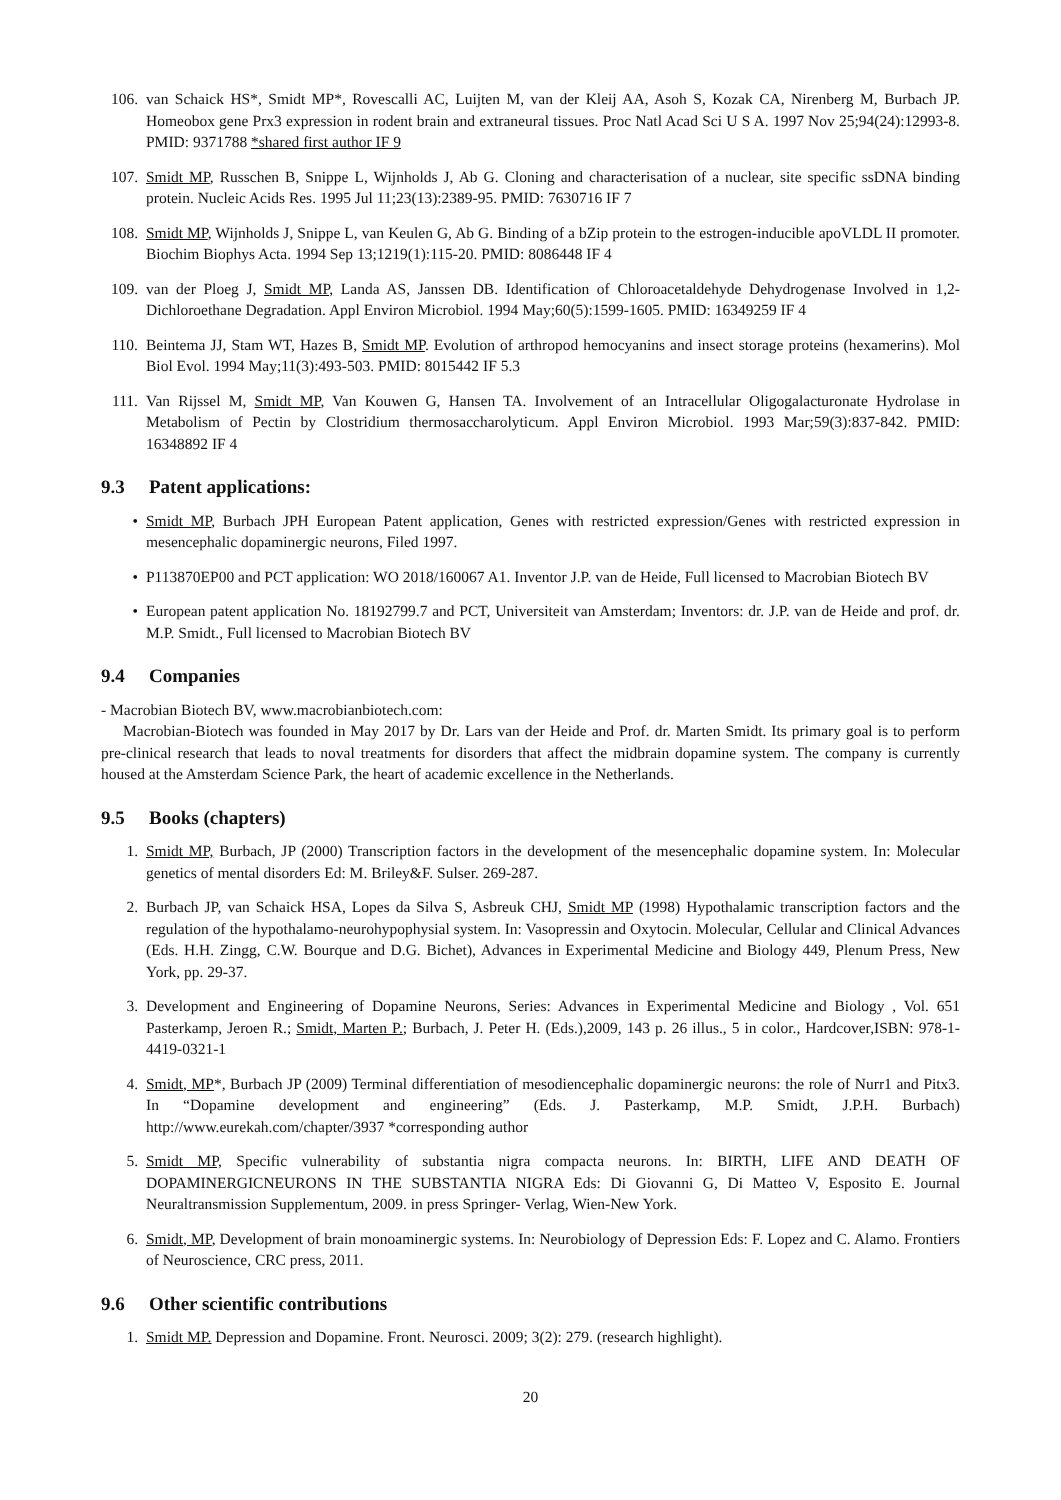106.
van Schaick HS*, Smidt MP*, Rovescalli AC, Luijten M, van der Kleij AA, Asoh S, Kozak CA, Nirenberg M, Burbach JP. Homeobox gene Prx3 expression in rodent brain and extraneural tissues. Proc Natl Acad Sci U S A. 1997 Nov 25;94(24):12993-8. PMID: 9371788 *shared first author IF 9
107.
Smidt MP, Russchen B, Snippe L, Wijnholds J, Ab G. Cloning and characterisation of a nuclear, site specific ssDNA binding protein. Nucleic Acids Res. 1995 Jul 11;23(13):2389-95. PMID: 7630716 IF 7
108.
Smidt MP, Wijnholds J, Snippe L, van Keulen G, Ab G. Binding of a bZip protein to the estrogen-inducible apoVLDL II promoter. Biochim Biophys Acta. 1994 Sep 13;1219(1):115-20. PMID: 8086448 IF 4
109.
van der Ploeg J, Smidt MP, Landa AS, Janssen DB. Identification of Chloroacetaldehyde Dehydrogenase Involved in 1,2-Dichloroethane Degradation. Appl Environ Microbiol. 1994 May;60(5):1599-1605. PMID: 16349259 IF 4
110.
Beintema JJ, Stam WT, Hazes B, Smidt MP. Evolution of arthropod hemocyanins and insect storage proteins (hexamerins). Mol Biol Evol. 1994 May;11(3):493-503. PMID: 8015442 IF 5.3
111.
Van Rijssel M, Smidt MP, Van Kouwen G, Hansen TA. Involvement of an Intracellular Oligogalacturonate Hydrolase in Metabolism of Pectin by Clostridium thermosaccharolyticum. Appl Environ Microbiol. 1993 Mar;59(3):837-842. PMID: 16348892 IF 4
9.3 Patent applications:
• Smidt MP, Burbach JPH European Patent application, Genes with restricted expression/Genes with restricted expression in mesencephalic dopaminergic neurons, Filed 1997.
• P113870EP00 and PCT application: WO 2018/160067 A1. Inventor J.P. van de Heide, Full licensed to Macrobian Biotech BV
• European patent application No. 18192799.7 and PCT, Universiteit van Amsterdam; Inventors: dr. J.P. van de Heide and prof. dr. M.P. Smidt., Full licensed to Macrobian Biotech BV
9.4 Companies
- Macrobian Biotech BV, www.macrobianbiotech.com:
Macrobian-Biotech was founded in May 2017 by Dr. Lars van der Heide and Prof. dr. Marten Smidt. Its primary goal is to perform pre-clinical research that leads to noval treatments for disorders that affect the midbrain dopamine system. The company is currently housed at the Amsterdam Science Park, the heart of academic excellence in the Netherlands.
9.5 Books (chapters)
1. Smidt MP, Burbach, JP (2000) Transcription factors in the development of the mesencephalic dopamine system. In: Molecular genetics of mental disorders Ed: M. Briley&F. Sulser. 269-287.
2. Burbach JP, van Schaick HSA, Lopes da Silva S, Asbreuk CHJ, Smidt MP (1998) Hypothalamic transcription factors and the regulation of the hypothalamo-neurohypophysial system. In: Vasopressin and Oxytocin. Molecular, Cellular and Clinical Advances (Eds. H.H. Zingg, C.W. Bourque and D.G. Bichet), Advances in Experimental Medicine and Biology 449, Plenum Press, New York, pp. 29-37.
3. Development and Engineering of Dopamine Neurons, Series: Advances in Experimental Medicine and Biology , Vol. 651 Pasterkamp, Jeroen R.; Smidt, Marten P.; Burbach, J. Peter H. (Eds.),2009, 143 p. 26 illus., 5 in color., Hardcover,ISBN: 978-1-4419-0321-1
4. Smidt, MP*, Burbach JP (2009) Terminal differentiation of mesodiencephalic dopaminergic neurons: the role of Nurr1 and Pitx3. In “Dopamine development and engineering” (Eds. J. Pasterkamp, M.P. Smidt, J.P.H. Burbach) http://www.eurekah.com/chapter/3937 *corresponding author
5. Smidt MP, Specific vulnerability of substantia nigra compacta neurons. In: BIRTH, LIFE AND DEATH OF DOPAMINERGICNEURONS IN THE SUBSTANTIA NIGRA Eds: Di Giovanni G, Di Matteo V, Esposito E. Journal Neuraltransmission Supplementum, 2009. in press Springer- Verlag, Wien-New York.
6. Smidt, MP, Development of brain monoaminergic systems. In: Neurobiology of Depression Eds: F. Lopez and C. Alamo. Frontiers of Neuroscience, CRC press, 2011.
9.6 Other scientific contributions
1. Smidt MP. Depression and Dopamine. Front. Neurosci. 2009; 3(2): 279. (research highlight).
20